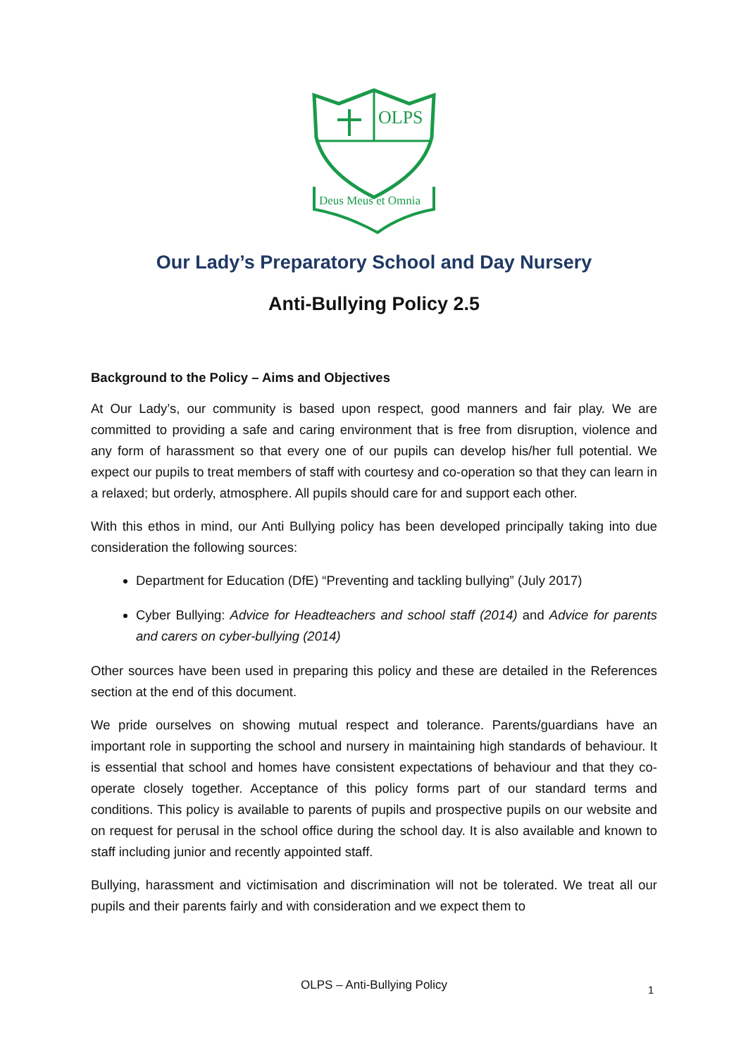OLPS
Deus Meus et Omnia
Our Lady’s Preparatory School and Day Nursery
Anti-Bullying Policy 2.5
Background to the Policy – Aims and Objectives
At Our Lady’s, our community is based upon respect, good manners and fair play. We are committed to providing a safe and caring environment that is free from disruption, violence and any form of harassment so that every one of our pupils can develop his/her full potential. We expect our pupils to treat members of staff with courtesy and co-operation so that they can learn in a relaxed; but orderly, atmosphere. All pupils should care for and support each other.
With this ethos in mind, our Anti Bullying policy has been developed principally taking into due consideration the following sources:
Department for Education (DfE) “Preventing and tackling bullying” (July 2017)
Cyber Bullying: Advice for Headteachers and school staff (2014) and Advice for parents and carers on cyber-bullying (2014)
Other sources have been used in preparing this policy and these are detailed in the References section at the end of this document.
We pride ourselves on showing mutual respect and tolerance. Parents/guardians have an important role in supporting the school and nursery in maintaining high standards of behaviour. It is essential that school and homes have consistent expectations of behaviour and that they co-operate closely together. Acceptance of this policy forms part of our standard terms and conditions. This policy is available to parents of pupils and prospective pupils on our website and on request for perusal in the school office during the school day. It is also available and known to staff including junior and recently appointed staff.
Bullying, harassment and victimisation and discrimination will not be tolerated. We treat all our pupils and their parents fairly and with consideration and we expect them to
OLPS – Anti-Bullying Policy 1